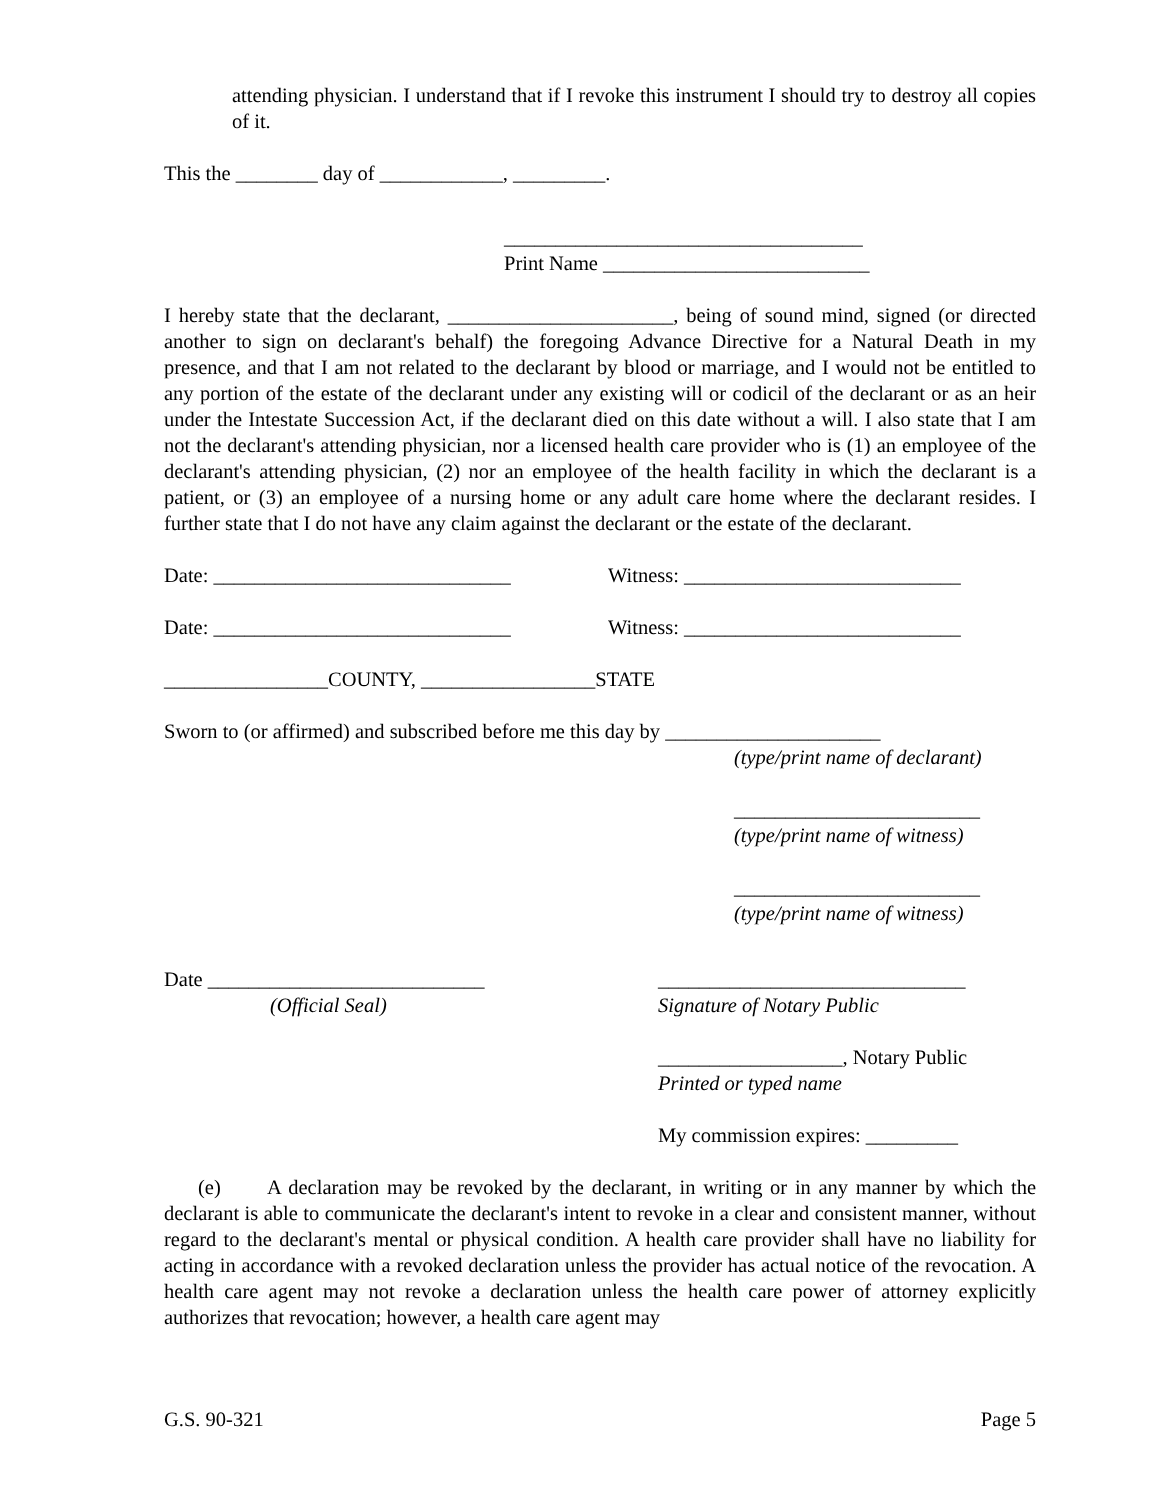attending physician. I understand that if I revoke this instrument I should try to destroy all copies of it.
This the ________ day of ____________, _________.
___________________________________
Print Name __________________________
I hereby state that the declarant, ______________________, being of sound mind, signed (or directed another to sign on declarant's behalf) the foregoing Advance Directive for a Natural Death in my presence, and that I am not related to the declarant by blood or marriage, and I would not be entitled to any portion of the estate of the declarant under any existing will or codicil of the declarant or as an heir under the Intestate Succession Act, if the declarant died on this date without a will. I also state that I am not the declarant's attending physician, nor a licensed health care provider who is (1) an employee of the declarant's attending physician, (2) nor an employee of the health facility in which the declarant is a patient, or (3) an employee of a nursing home or any adult care home where the declarant resides. I further state that I do not have any claim against the declarant or the estate of the declarant.
Date: _____________________________ Witness: ___________________________
Date: _____________________________ Witness: ___________________________
________________COUNTY, _________________STATE
Sworn to (or affirmed) and subscribed before me this day by _____________________
(type/print name of declarant)
________________________
(type/print name of witness)
________________________
(type/print name of witness)
Date ___________________________
(Official Seal) ______________________________
Signature of Notary Public
__________________, Notary Public
Printed or typed name
My commission expires: _________
(e) A declaration may be revoked by the declarant, in writing or in any manner by which the declarant is able to communicate the declarant's intent to revoke in a clear and consistent manner, without regard to the declarant's mental or physical condition. A health care provider shall have no liability for acting in accordance with a revoked declaration unless the provider has actual notice of the revocation. A health care agent may not revoke a declaration unless the health care power of attorney explicitly authorizes that revocation; however, a health care agent may
G.S. 90-321 Page 5